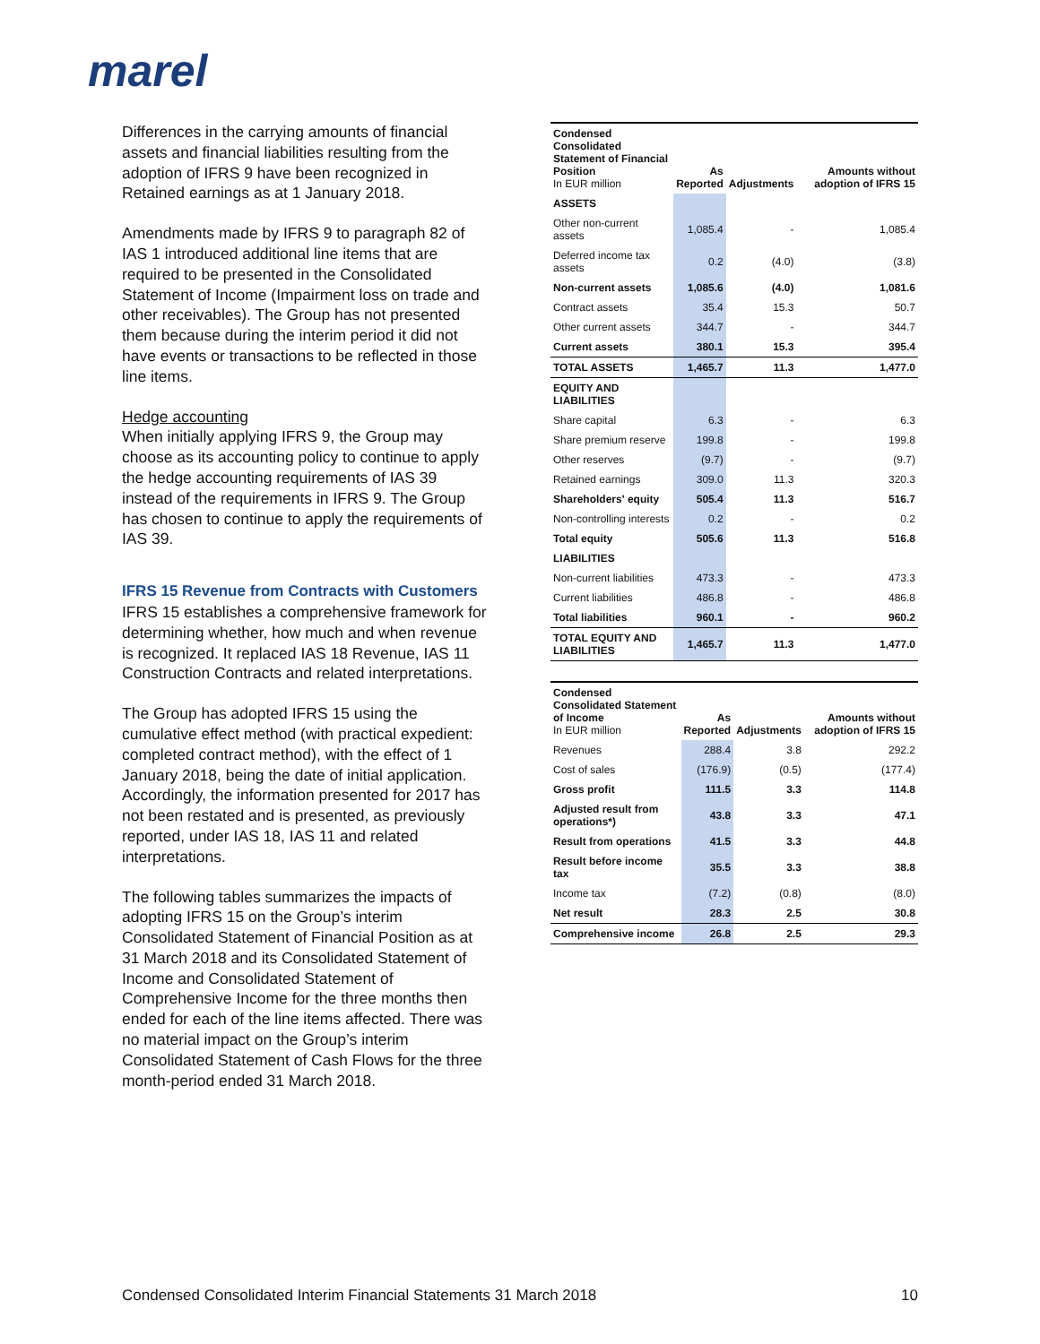marel
Differences in the carrying amounts of financial assets and financial liabilities resulting from the adoption of IFRS 9 have been recognized in Retained earnings as at 1 January 2018.
Amendments made by IFRS 9 to paragraph 82 of IAS 1 introduced additional line items that are required to be presented in the Consolidated Statement of Income (Impairment loss on trade and other receivables). The Group has not presented them because during the interim period it did not have events or transactions to be reflected in those line items.
Hedge accounting
When initially applying IFRS 9, the Group may choose as its accounting policy to continue to apply the hedge accounting requirements of IAS 39 instead of the requirements in IFRS 9. The Group has chosen to continue to apply the requirements of IAS 39.
IFRS 15 Revenue from Contracts with Customers
IFRS 15 establishes a comprehensive framework for determining whether, how much and when revenue is recognized. It replaced IAS 18 Revenue, IAS 11 Construction Contracts and related interpretations.
The Group has adopted IFRS 15 using the cumulative effect method (with practical expedient: completed contract method), with the effect of 1 January 2018, being the date of initial application. Accordingly, the information presented for 2017 has not been restated and is presented, as previously reported, under IAS 18, IAS 11 and related interpretations.
The following tables summarizes the impacts of adopting IFRS 15 on the Group’s interim Consolidated Statement of Financial Position as at 31 March 2018 and its Consolidated Statement of Income and Consolidated Statement of Comprehensive Income for the three months then ended for each of the line items affected. There was no material impact on the Group’s interim Consolidated Statement of Cash Flows for the three month-period ended 31 March 2018.
| Condensed Consolidated Statement of Financial Position In EUR million | As Reported | Adjustments | Amounts without adoption of IFRS 15 |
| --- | --- | --- | --- |
| ASSETS | | | |
| Other non-current assets | 1,085.4 | - | 1,085.4 |
| Deferred income tax assets | 0.2 | (4.0) | (3.8) |
| Non-current assets | 1,085.6 | (4.0) | 1,081.6 |
| Contract assets | 35.4 | 15.3 | 50.7 |
| Other current assets | 344.7 | - | 344.7 |
| Current assets | 380.1 | 15.3 | 395.4 |
| TOTAL ASSETS | 1,465.7 | 11.3 | 1,477.0 |
| EQUITY AND LIABILITIES | | | |
| Share capital | 6.3 | - | 6.3 |
| Share premium reserve | 199.8 | - | 199.8 |
| Other reserves | (9.7) | - | (9.7) |
| Retained earnings | 309.0 | 11.3 | 320.3 |
| Shareholders' equity | 505.4 | 11.3 | 516.7 |
| Non-controlling interests | 0.2 | - | 0.2 |
| Total equity | 505.6 | 11.3 | 516.8 |
| LIABILITIES | | | |
| Non-current liabilities | 473.3 | - | 473.3 |
| Current liabilities | 486.8 | - | 486.8 |
| Total liabilities | 960.1 | - | 960.2 |
| TOTAL EQUITY AND LIABILITIES | 1,465.7 | 11.3 | 1,477.0 |
| Condensed Consolidated Statement of Income In EUR million | As Reported | Adjustments | Amounts without adoption of IFRS 15 |
| --- | --- | --- | --- |
| Revenues | 288.4 | 3.8 | 292.2 |
| Cost of sales | (176.9) | (0.5) | (177.4) |
| Gross profit | 111.5 | 3.3 | 114.8 |
| Adjusted result from operations*) | 43.8 | 3.3 | 47.1 |
| Result from operations | 41.5 | 3.3 | 44.8 |
| Result before income tax | 35.5 | 3.3 | 38.8 |
| Income tax | (7.2) | (0.8) | (8.0) |
| Net result | 28.3 | 2.5 | 30.8 |
| Comprehensive income | 26.8 | 2.5 | 29.3 |
Condensed Consolidated Interim Financial Statements 31 March 2018 10